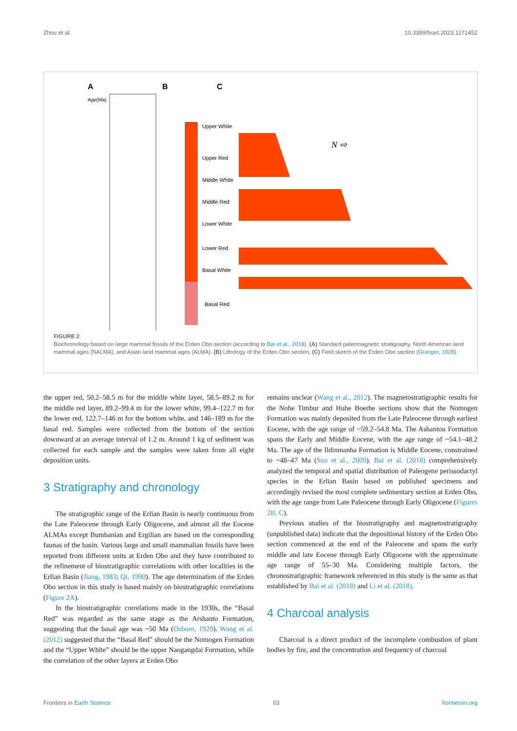Zhou et al. 10.3389/feart.2023.1171452
A
B
C
Age(Ma)
Upper White
Upper Red
Middle White
Middle Red
Lower White
Lower Red
Basal White
Basal Red
N ⇨
FIGURE 2
Biochronology based on large mammal fossils of the Erden Obo section (according to Bai et al., 2018). (A) Standard paleomagnetic stratigraphy, North American land mammal ages (NALMA), and Asian land mammal ages (ALMA). (B) Lithology of the Erden Obo section. (C) Field sketch of the Erden Obo section (Granger, 1928).
the upper red, 50.2–58.5 m for the middle white layer, 58.5–89.2 m for the middle red layer, 89.2–99.4 m for the lower white, 99.4–122.7 m for the lower red, 122.7–146 m for the bottom white, and 146–189 m for the basal red. Samples were collected from the bottom of the section downward at an average interval of 1.2 m. Around 1 kg of sediment was collected for each sample and the samples were taken from all eight deposition units.
3 Stratigraphy and chronology
The stratigraphic range of the Erlian Basin is nearly continuous from the Late Paleocene through Early Oligocene, and almost all the Eocene ALMAs except Bumbanian and Ergilian are based on the corresponding faunas of the basin. Various large and small mammalian fossils have been reported from different units at Erden Obo and they have contributed to the refinement of biostratigraphic correlations with other localities in the Erlian Basin (Jiang, 1983; Qi, 1990). The age determination of the Erden Obo section in this study is based mainly on biostratigraphic correlations (Figure 2A).
In the biostratigraphic correlations made in the 1930s, the “Basal Red” was regarded as the same stage as the Arshanto Formation, suggesting that the basal age was ~50 Ma (Osborn, 1929). Wang et al. (2012) suggested that the “Basal Red” should be the Nomogen Formation and the “Upper White” should be the upper Naogangdai Formation, while the correlation of the other layers at Erden Obo
remains unclear (Wang et al., 2012). The magnetostratigraphic results for the Nohe Timbur and Huhe Boerhe sections show that the Nomogen Formation was mainly deposited from the Late Paleocene through earliest Eocene, with the age range of ~59.2–54.8 Ma. The Ashantou Formation spans the Early and Middle Eocene, with the age range of ~54.1–48.2 Ma. The age of the Ildinmanha Formation is Middle Eocene, constrained to ~48–47 Ma (Sun et al., 2009). Bai et al. (2018) comprehensively analyzed the temporal and spatial distribution of Paleogene perissodactyl species in the Erlian Basin based on published specimens and accordingly revised the most complete sedimentary section at Erden Obo, with the age range from Late Paleocene through Early Oligocene (Figures 2B, C).
Previous studies of the biostratigraphy and magnetostratigraphy (unpublished data) indicate that the depositional history of the Erden Obo section commenced at the end of the Paleocene and spans the early middle and late Eocene through Early Oligocene with the approximate age range of 55–30 Ma. Considering multiple factors, the chronostratigraphic framework referenced in this study is the same as that established by Bai et al. (2018) and Li et al. (2018).
4 Charcoal analysis
Charcoal is a direct product of the incomplete combustion of plant bodies by fire, and the concentration and frequency of charcoal
Frontiers in Earth Science 03 frontiersin.org